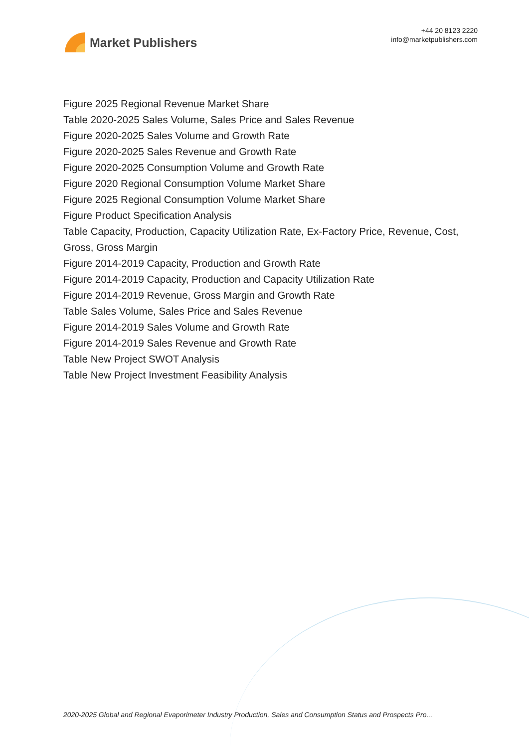Market Publishers
+44 20 8123 2220
info@marketpublishers.com
Figure 2025 Regional Revenue Market Share
Table 2020-2025 Sales Volume, Sales Price and Sales Revenue
Figure 2020-2025 Sales Volume and Growth Rate
Figure 2020-2025 Sales Revenue and Growth Rate
Figure 2020-2025 Consumption Volume and Growth Rate
Figure 2020 Regional Consumption Volume Market Share
Figure 2025 Regional Consumption Volume Market Share
Figure Product Specification Analysis
Table Capacity, Production, Capacity Utilization Rate, Ex-Factory Price, Revenue, Cost, Gross, Gross Margin
Figure 2014-2019 Capacity, Production and Growth Rate
Figure 2014-2019 Capacity, Production and Capacity Utilization Rate
Figure 2014-2019 Revenue, Gross Margin and Growth Rate
Table Sales Volume, Sales Price and Sales Revenue
Figure 2014-2019 Sales Volume and Growth Rate
Figure 2014-2019 Sales Revenue and Growth Rate
Table New Project SWOT Analysis
Table New Project Investment Feasibility Analysis
2020-2025 Global and Regional Evaporimeter Industry Production, Sales and Consumption Status and Prospects Pro...